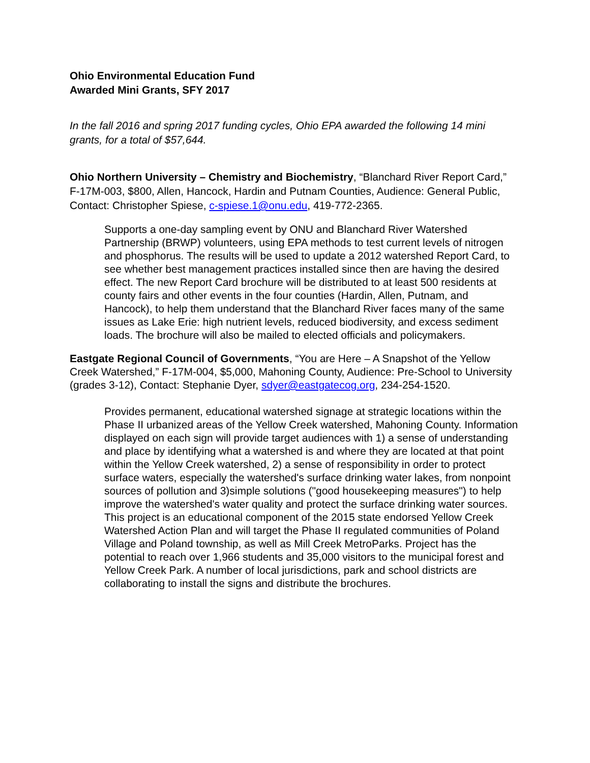Ohio Environmental Education Fund
Awarded Mini Grants, SFY 2017
In the fall 2016 and spring 2017 funding cycles, Ohio EPA awarded the following 14 mini grants, for a total of $57,644.
Ohio Northern University – Chemistry and Biochemistry, “Blanchard River Report Card,” F-17M-003, $800, Allen, Hancock, Hardin and Putnam Counties, Audience: General Public, Contact: Christopher Spiese, c-spiese.1@onu.edu, 419-772-2365.
Supports a one-day sampling event by ONU and Blanchard River Watershed Partnership (BRWP) volunteers, using EPA methods to test current levels of nitrogen and phosphorus. The results will be used to update a 2012 watershed Report Card, to see whether best management practices installed since then are having the desired effect. The new Report Card brochure will be distributed to at least 500 residents at county fairs and other events in the four counties (Hardin, Allen, Putnam, and Hancock), to help them understand that the Blanchard River faces many of the same issues as Lake Erie: high nutrient levels, reduced biodiversity, and excess sediment loads. The brochure will also be mailed to elected officials and policymakers.
Eastgate Regional Council of Governments, “You are Here – A Snapshot of the Yellow Creek Watershed,” F-17M-004, $5,000, Mahoning County, Audience: Pre-School to University (grades 3-12), Contact: Stephanie Dyer, sdyer@eastgatecog.org, 234-254-1520.
Provides permanent, educational watershed signage at strategic locations within the Phase II urbanized areas of the Yellow Creek watershed, Mahoning County. Information displayed on each sign will provide target audiences with 1) a sense of understanding and place by identifying what a watershed is and where they are located at that point within the Yellow Creek watershed, 2) a sense of responsibility in order to protect surface waters, especially the watershed's surface drinking water lakes, from nonpoint sources of pollution and 3)simple solutions ("good housekeeping measures") to help improve the watershed's water quality and protect the surface drinking water sources. This project is an educational component of the 2015 state endorsed Yellow Creek Watershed Action Plan and will target the Phase II regulated communities of Poland Village and Poland township, as well as Mill Creek MetroParks. Project has the potential to reach over 1,966 students and 35,000 visitors to the municipal forest and Yellow Creek Park. A number of local jurisdictions, park and school districts are collaborating to install the signs and distribute the brochures.